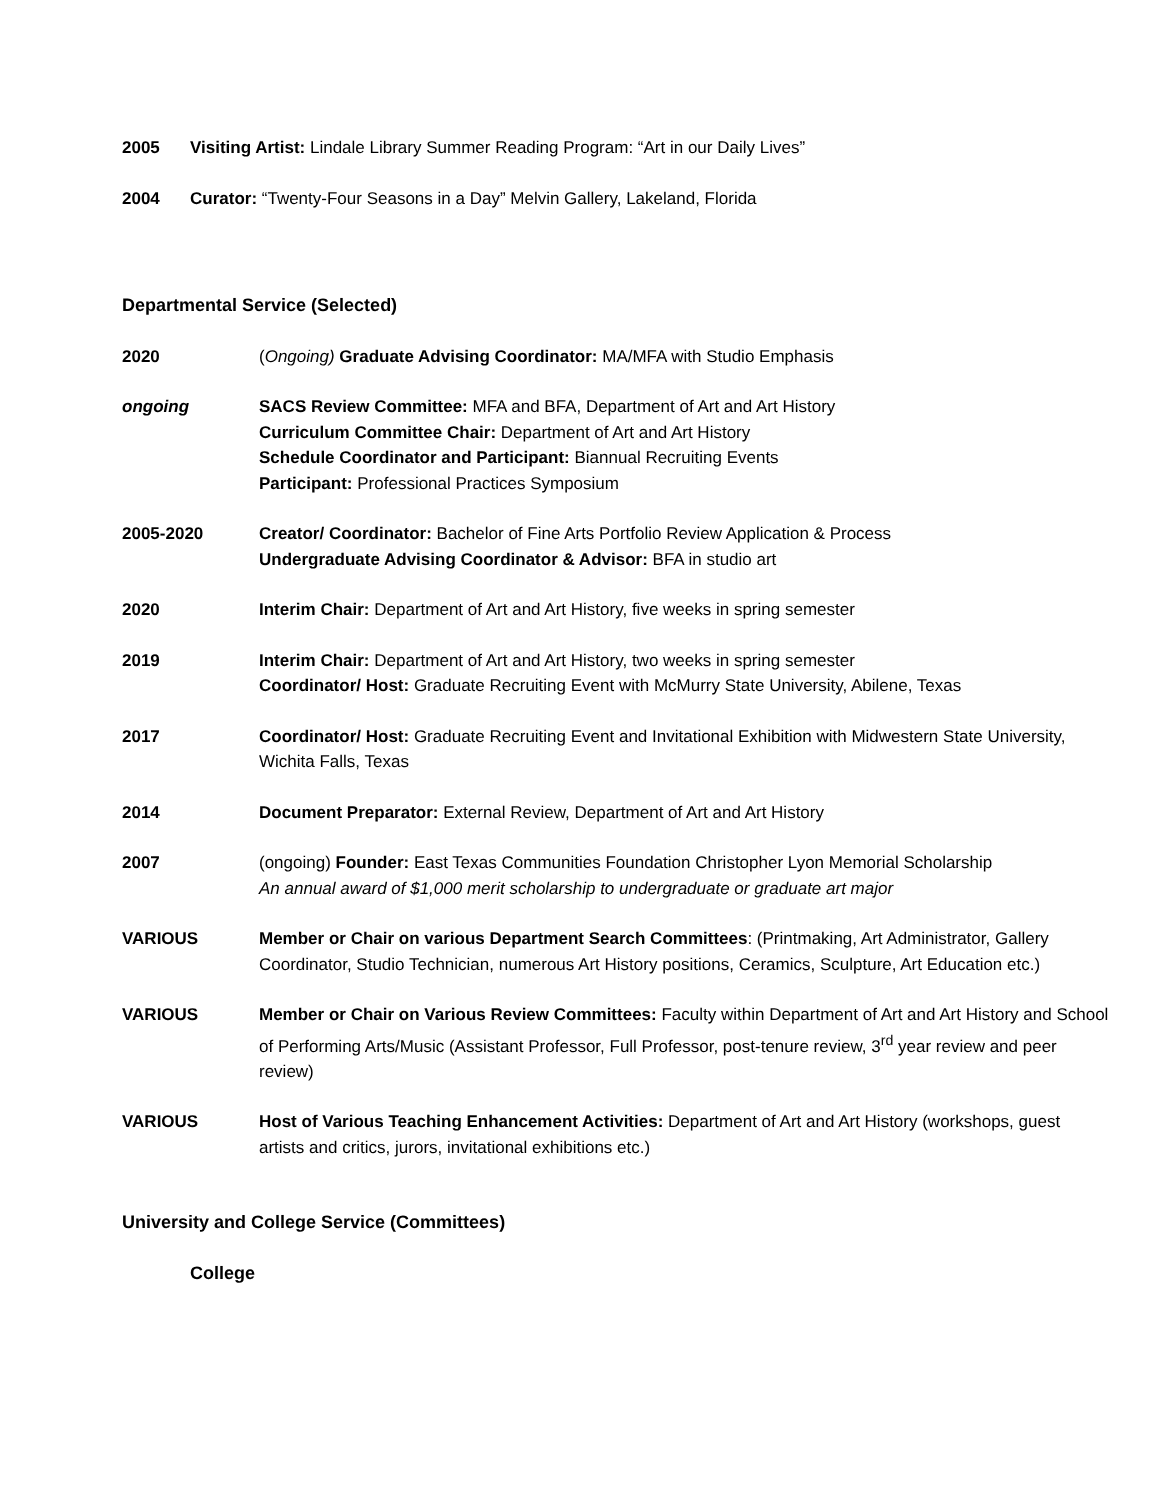2005 Visiting Artist: Lindale Library Summer Reading Program: “Art in our Daily Lives”
2004 Curator: “Twenty-Four Seasons in a Day” Melvin Gallery, Lakeland, Florida
Departmental Service (Selected)
2020 (Ongoing) Graduate Advising Coordinator: MA/MFA with Studio Emphasis
ongoing SACS Review Committee: MFA and BFA, Department of Art and Art History
Curriculum Committee Chair: Department of Art and Art History
Schedule Coordinator and Participant: Biannual Recruiting Events
Participant: Professional Practices Symposium
2005-2020 Creator/ Coordinator: Bachelor of Fine Arts Portfolio Review Application & Process
Undergraduate Advising Coordinator & Advisor: BFA in studio art
2020 Interim Chair: Department of Art and Art History, five weeks in spring semester
2019 Interim Chair: Department of Art and Art History, two weeks in spring semester
Coordinator/ Host: Graduate Recruiting Event with McMurry State University, Abilene, Texas
2017 Coordinator/ Host: Graduate Recruiting Event and Invitational Exhibition with Midwestern State University, Wichita Falls, Texas
2014 Document Preparator: External Review, Department of Art and Art History
2007 (ongoing) Founder: East Texas Communities Foundation Christopher Lyon Memorial Scholarship
An annual award of $1,000 merit scholarship to undergraduate or graduate art major
VARIOUS Member or Chair on various Department Search Committees: (Printmaking, Art Administrator, Gallery Coordinator, Studio Technician, numerous Art History positions, Ceramics, Sculpture, Art Education etc.)
VARIOUS Member or Chair on Various Review Committees: Faculty within Department of Art and Art History and School of Performing Arts/Music (Assistant Professor, Full Professor, post-tenure review, 3<sup>rd</sup> year review and peer review)
VARIOUS Host of Various Teaching Enhancement Activities: Department of Art and Art History (workshops, guest artists and critics, jurors, invitational exhibitions etc.)
University and College Service (Committees)
College